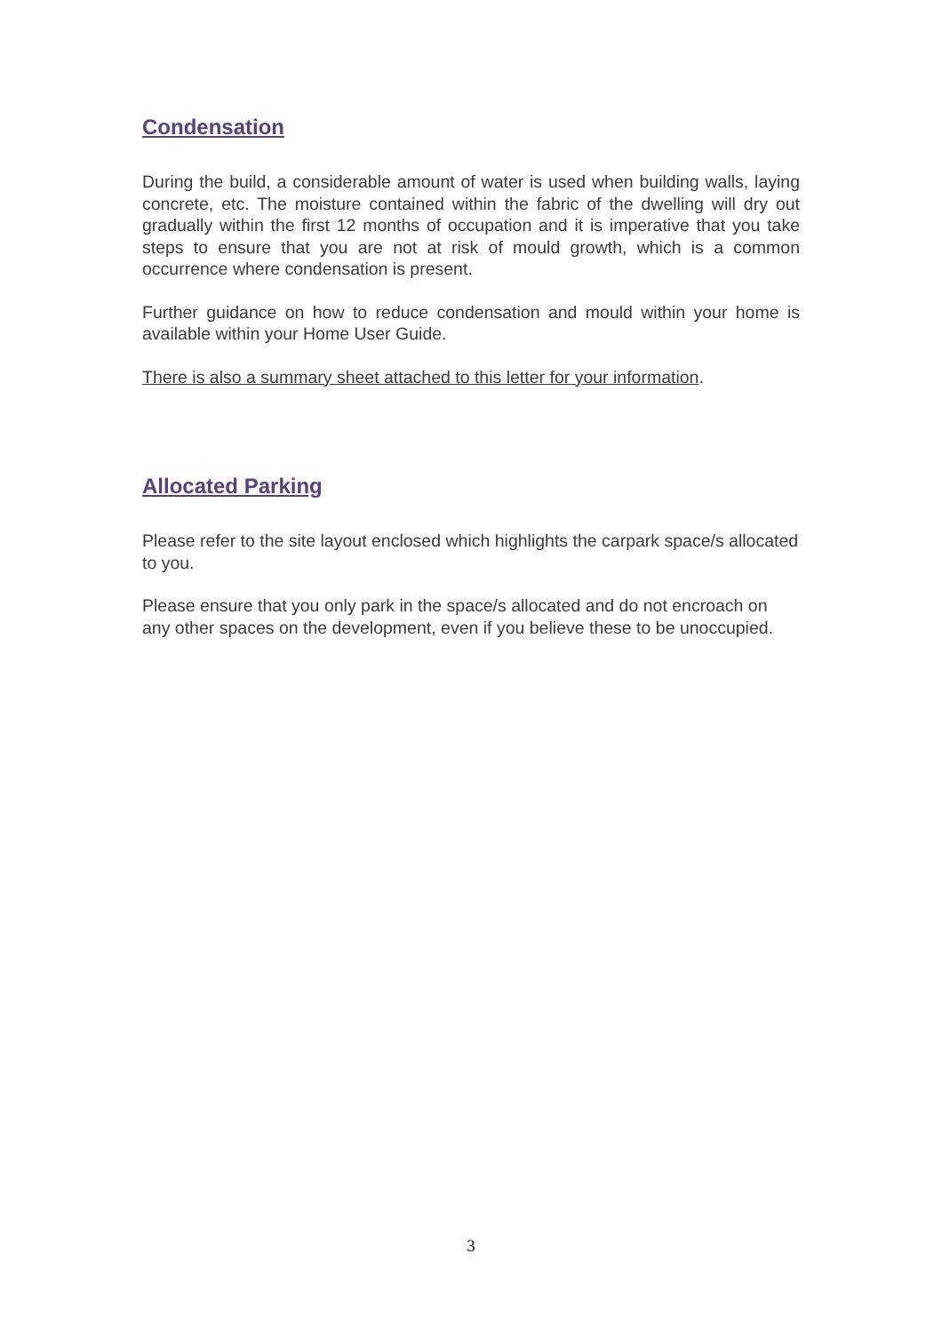Condensation
During the build, a considerable amount of water is used when building walls, laying concrete, etc. The moisture contained within the fabric of the dwelling will dry out gradually within the first 12 months of occupation and it is imperative that you take steps to ensure that you are not at risk of mould growth, which is a common occurrence where condensation is present.
Further guidance on how to reduce condensation and mould within your home is available within your Home User Guide.
There is also a summary sheet attached to this letter for your information.
Allocated Parking
Please refer to the site layout enclosed which highlights the carpark space/s allocated to you.
Please ensure that you only park in the space/s allocated and do not encroach on any other spaces on the development, even if you believe these to be unoccupied.
3